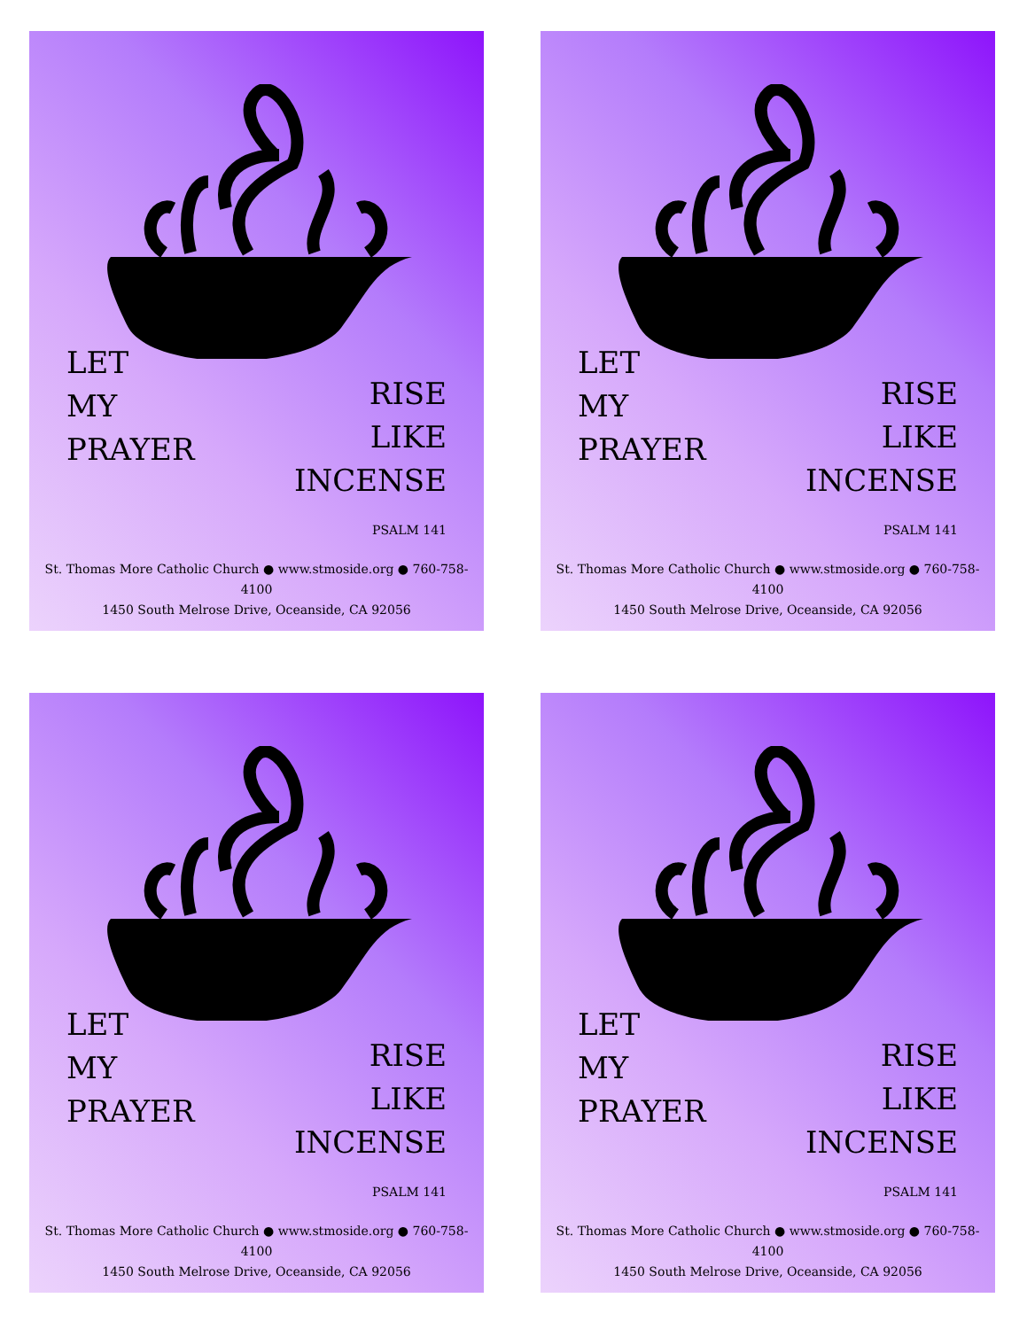LET
MY
PRAYER
RISE
LIKE
INCENSE
PSALM 141
St. Thomas More Catholic Church ● www.stmoside.org ● 760-758-4100
1450 South Melrose Drive, Oceanside, CA 92056
LET
MY
PRAYER
RISE
LIKE
INCENSE
PSALM 141
St. Thomas More Catholic Church ● www.stmoside.org ● 760-758-4100
1450 South Melrose Drive, Oceanside, CA 92056
LET
MY
PRAYER
RISE
LIKE
INCENSE
PSALM 141
St. Thomas More Catholic Church ● www.stmoside.org ● 760-758-4100
1450 South Melrose Drive, Oceanside, CA 92056
LET
MY
PRAYER
RISE
LIKE
INCENSE
PSALM 141
St. Thomas More Catholic Church ● www.stmoside.org ● 760-758-4100
1450 South Melrose Drive, Oceanside, CA 92056